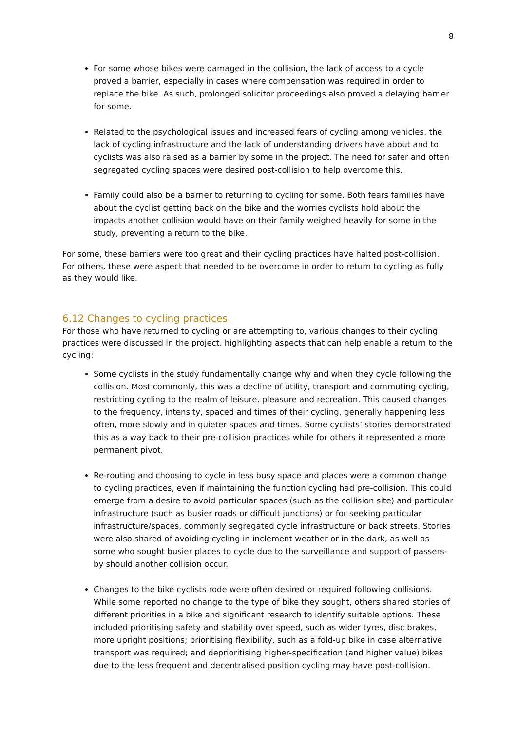8
For some whose bikes were damaged in the collision, the lack of access to a cycle proved a barrier, especially in cases where compensation was required in order to replace the bike. As such, prolonged solicitor proceedings also proved a delaying barrier for some.
Related to the psychological issues and increased fears of cycling among vehicles, the lack of cycling infrastructure and the lack of understanding drivers have about and to cyclists was also raised as a barrier by some in the project. The need for safer and often segregated cycling spaces were desired post-collision to help overcome this.
Family could also be a barrier to returning to cycling for some. Both fears families have about the cyclist getting back on the bike and the worries cyclists hold about the impacts another collision would have on their family weighed heavily for some in the study, preventing a return to the bike.
For some, these barriers were too great and their cycling practices have halted post-collision. For others, these were aspect that needed to be overcome in order to return to cycling as fully as they would like.
6.12 Changes to cycling practices
For those who have returned to cycling or are attempting to, various changes to their cycling practices were discussed in the project, highlighting aspects that can help enable a return to the cycling:
Some cyclists in the study fundamentally change why and when they cycle following the collision. Most commonly, this was a decline of utility, transport and commuting cycling, restricting cycling to the realm of leisure, pleasure and recreation. This caused changes to the frequency, intensity, spaced and times of their cycling, generally happening less often, more slowly and in quieter spaces and times. Some cyclists’ stories demonstrated this as a way back to their pre-collision practices while for others it represented a more permanent pivot.
Re-routing and choosing to cycle in less busy space and places were a common change to cycling practices, even if maintaining the function cycling had pre-collision. This could emerge from a desire to avoid particular spaces (such as the collision site) and particular infrastructure (such as busier roads or difficult junctions) or for seeking particular infrastructure/spaces, commonly segregated cycle infrastructure or back streets. Stories were also shared of avoiding cycling in inclement weather or in the dark, as well as some who sought busier places to cycle due to the surveillance and support of passers-by should another collision occur.
Changes to the bike cyclists rode were often desired or required following collisions. While some reported no change to the type of bike they sought, others shared stories of different priorities in a bike and significant research to identify suitable options. These included prioritising safety and stability over speed, such as wider tyres, disc brakes, more upright positions; prioritising flexibility, such as a fold-up bike in case alternative transport was required; and deprioritising higher-specification (and higher value) bikes due to the less frequent and decentralised position cycling may have post-collision.